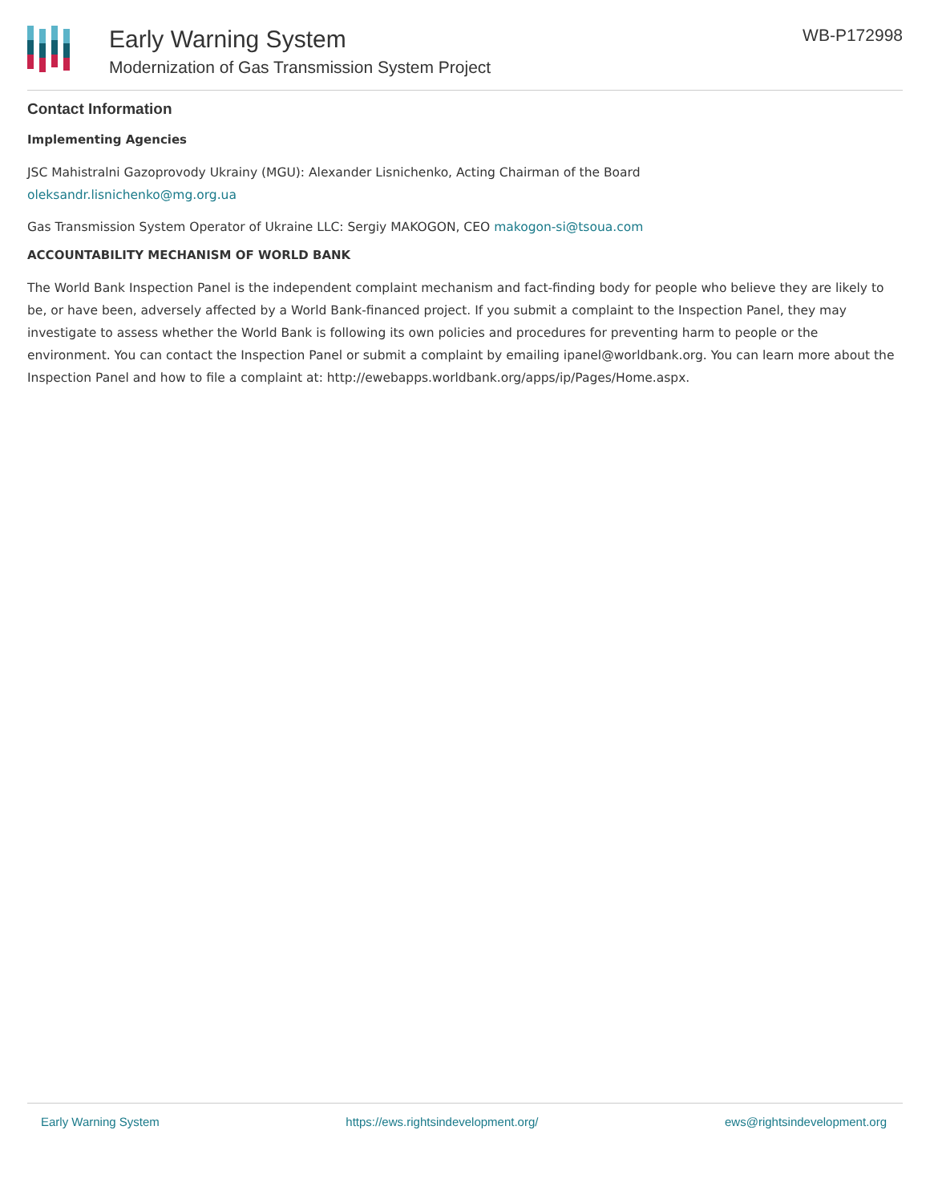Early Warning System
Modernization of Gas Transmission System Project
WB-P172998
Contact Information
Implementing Agencies
JSC Mahistralni Gazoprovody Ukrainy (MGU): Alexander Lisnichenko, Acting Chairman of the Board
oleksandr.lisnichenko@mg.org.ua
Gas Transmission System Operator of Ukraine LLC: Sergiy MAKOGON, CEO makogon-si@tsoua.com
ACCOUNTABILITY MECHANISM OF WORLD BANK
The World Bank Inspection Panel is the independent complaint mechanism and fact-finding body for people who believe they are likely to be, or have been, adversely affected by a World Bank-financed project. If you submit a complaint to the Inspection Panel, they may investigate to assess whether the World Bank is following its own policies and procedures for preventing harm to people or the environment. You can contact the Inspection Panel or submit a complaint by emailing ipanel@worldbank.org. You can learn more about the Inspection Panel and how to file a complaint at: http://ewebapps.worldbank.org/apps/ip/Pages/Home.aspx.
Early Warning System https://ews.rightsindevelopment.org/ ews@rightsindevelopment.org